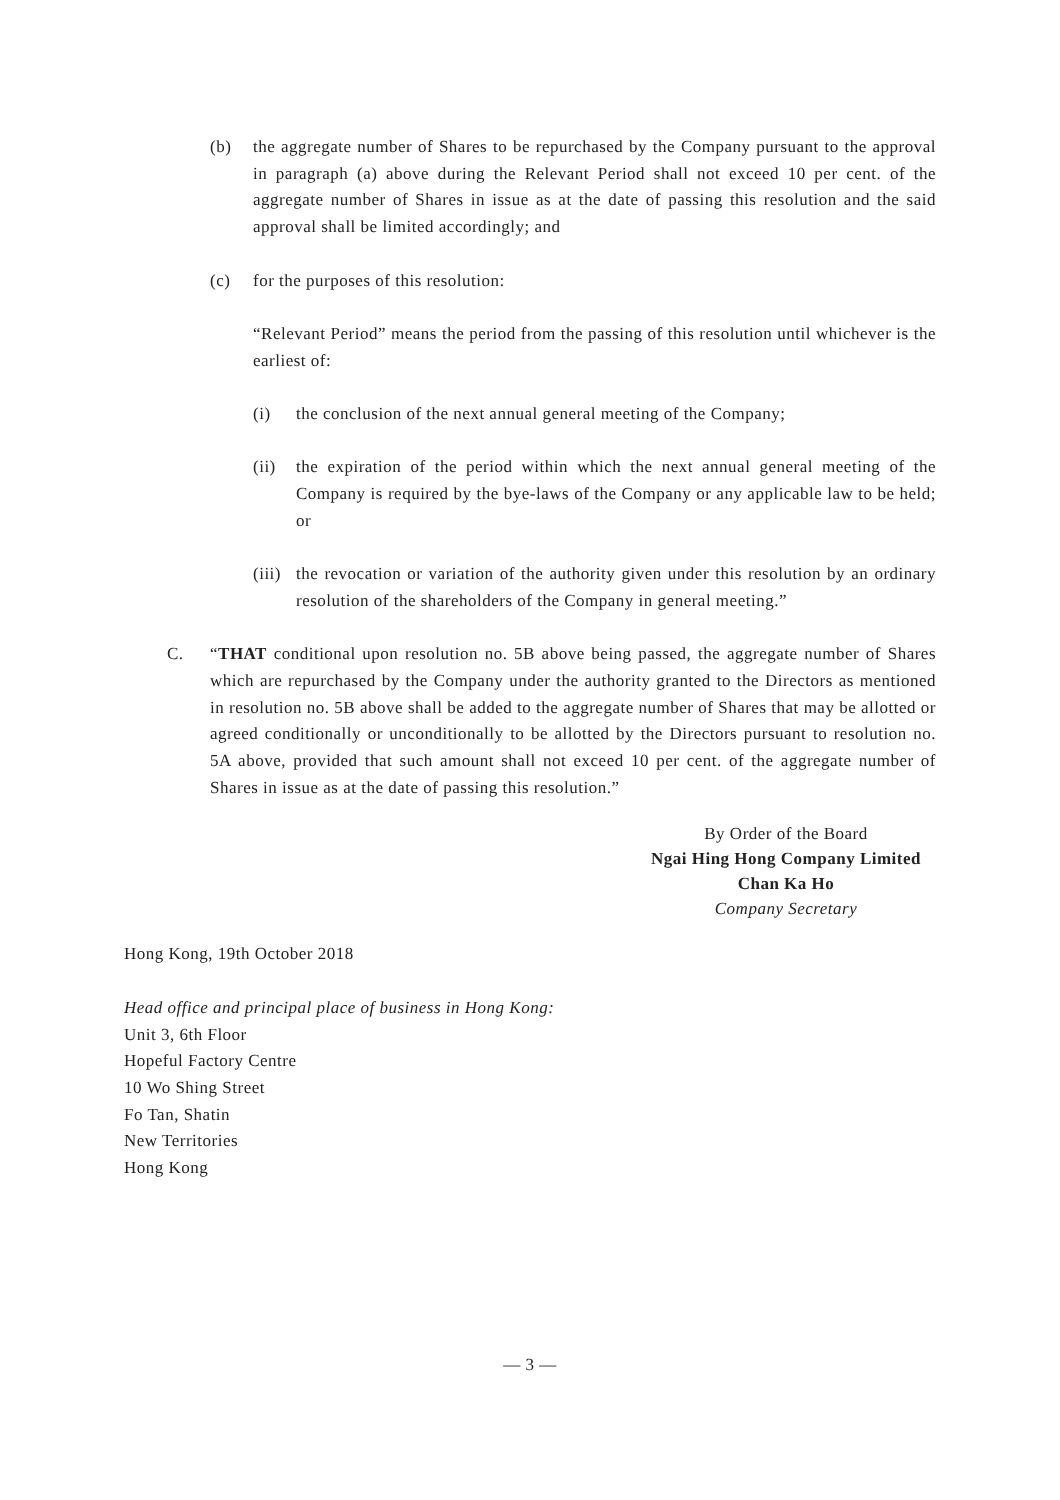(b) the aggregate number of Shares to be repurchased by the Company pursuant to the approval in paragraph (a) above during the Relevant Period shall not exceed 10 per cent. of the aggregate number of Shares in issue as at the date of passing this resolution and the said approval shall be limited accordingly; and
(c) for the purposes of this resolution:
“Relevant Period” means the period from the passing of this resolution until whichever is the earliest of:
(i) the conclusion of the next annual general meeting of the Company;
(ii) the expiration of the period within which the next annual general meeting of the Company is required by the bye-laws of the Company or any applicable law to be held; or
(iii)
the revocation or variation of the authority given under this resolution by an ordinary resolution of the shareholders of the Company in general meeting.”
C. “THAT conditional upon resolution no. 5B above being passed, the aggregate number of Shares which are repurchased by the Company under the authority granted to the Directors as mentioned in resolution no. 5B above shall be added to the aggregate number of Shares that may be allotted or agreed conditionally or unconditionally to be allotted by the Directors pursuant to resolution no. 5A above, provided that such amount shall not exceed 10 per cent. of the aggregate number of Shares in issue as at the date of passing this resolution.”
By Order of the Board
Ngai Hing Hong Company Limited
Chan Ka Ho
Company Secretary
Hong Kong, 19th October 2018
Head office and principal place of business in Hong Kong:
Unit 3, 6th Floor
Hopeful Factory Centre
10 Wo Shing Street
Fo Tan, Shatin
New Territories
Hong Kong
— 3 —